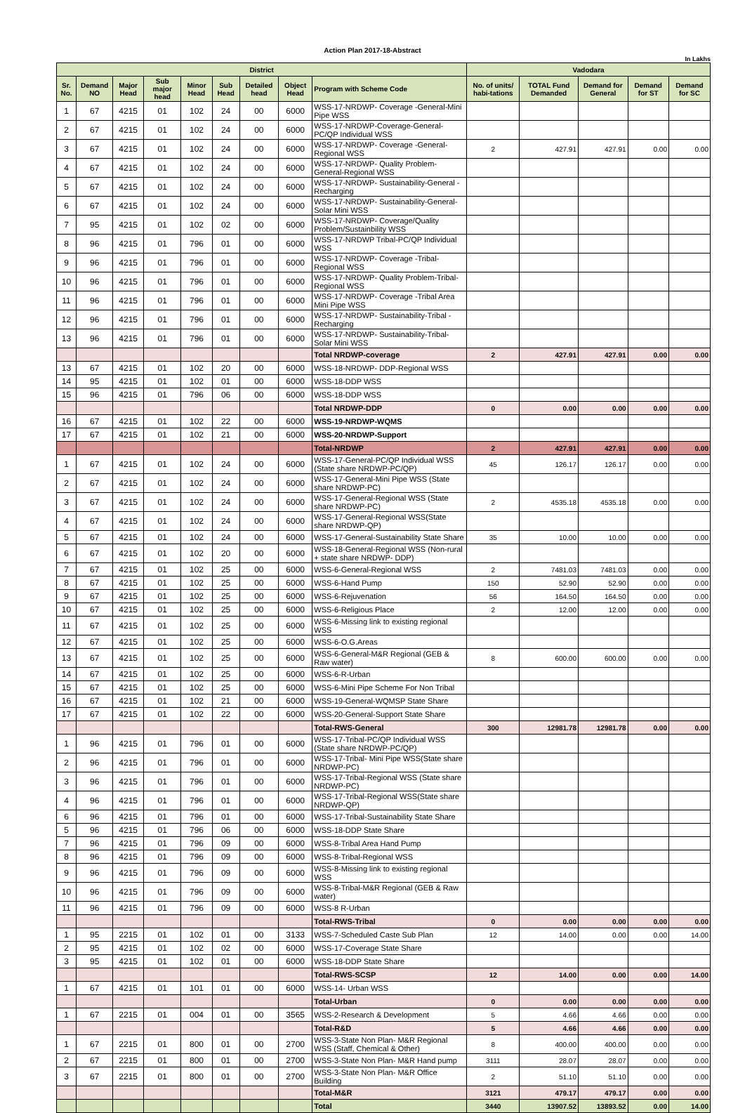Action Plan 2017-18-Abstract
In Lakhs
| District | | | | | | | | | Vadodara | | | | |
| --- | --- | --- | --- | --- | --- | --- | --- | --- | --- | --- | --- | --- | --- |
| Sr. No. | Demand NO | Major Head | Sub major head | Minor Head | Sub Head | Detailed head | Object Head | Program with Scheme Code | No. of units/ habi-tations | TOTAL Fund Demanded | Demand for General | Demand for ST | Demand for SC |
| 1 | 67 | 4215 | 01 | 102 | 24 | 00 | 6000 | WSS-17-NRDWP- Coverage -General-Mini Pipe WSS | | | | | |
| 2 | 67 | 4215 | 01 | 102 | 24 | 00 | 6000 | WSS-17-NRDWP-Coverage-General-PC/QP Individual WSS | | | | | |
| 3 | 67 | 4215 | 01 | 102 | 24 | 00 | 6000 | WSS-17-NRDWP- Coverage -General-Regional WSS | 2 | 427.91 | 427.91 | 0.00 | 0.00 |
| 4 | 67 | 4215 | 01 | 102 | 24 | 00 | 6000 | WSS-17-NRDWP- Quality Problem-General-Regional WSS | | | | | |
| 5 | 67 | 4215 | 01 | 102 | 24 | 00 | 6000 | WSS-17-NRDWP- Sustainability-General -Recharging | | | | | |
| 6 | 67 | 4215 | 01 | 102 | 24 | 00 | 6000 | WSS-17-NRDWP- Sustainability-General-Solar Mini WSS | | | | | |
| 7 | 95 | 4215 | 01 | 102 | 02 | 00 | 6000 | WSS-17-NRDWP- Coverage/Quality Problem/Sustainbility WSS | | | | | |
| 8 | 96 | 4215 | 01 | 796 | 01 | 00 | 6000 | WSS-17-NRDWP Tribal-PC/QP Individual WSS | | | | | |
| 9 | 96 | 4215 | 01 | 796 | 01 | 00 | 6000 | WSS-17-NRDWP- Coverage -Tribal-Regional WSS | | | | | |
| 10 | 96 | 4215 | 01 | 796 | 01 | 00 | 6000 | WSS-17-NRDWP- Quality Problem-Tribal-Regional WSS | | | | | |
| 11 | 96 | 4215 | 01 | 796 | 01 | 00 | 6000 | WSS-17-NRDWP- Coverage -Tribal Area Mini Pipe WSS | | | | | |
| 12 | 96 | 4215 | 01 | 796 | 01 | 00 | 6000 | WSS-17-NRDWP- Sustainability-Tribal -Recharging | | | | | |
| 13 | 96 | 4215 | 01 | 796 | 01 | 00 | 6000 | WSS-17-NRDWP- Sustainability-Tribal-Solar Mini WSS | | | | | |
| | | | | | | | | Total NRDWP-coverage | 2 | 427.91 | 427.91 | 0.00 | 0.00 |
| 13 | 67 | 4215 | 01 | 102 | 20 | 00 | 6000 | WSS-18-NRDWP- DDP-Regional WSS | | | | | |
| 14 | 95 | 4215 | 01 | 102 | 01 | 00 | 6000 | WSS-18-DDP WSS | | | | | |
| 15 | 96 | 4215 | 01 | 796 | 06 | 00 | 6000 | WSS-18-DDP WSS | | | | | |
| | | | | | | | | Total NRDWP-DDP | 0 | 0.00 | 0.00 | 0.00 | 0.00 |
| 16 | 67 | 4215 | 01 | 102 | 22 | 00 | 6000 | WSS-19-NRDWP-WQMS | | | | | |
| 17 | 67 | 4215 | 01 | 102 | 21 | 00 | 6000 | WSS-20-NRDWP-Support | | | | | |
| | | | | | | | | Total-NRDWP | 2 | 427.91 | 427.91 | 0.00 | 0.00 |
| 1 | 67 | 4215 | 01 | 102 | 24 | 00 | 6000 | WSS-17-General-PC/QP Individual WSS (State share NRDWP-PC/QP) | 45 | 126.17 | 126.17 | 0.00 | 0.00 |
| 2 | 67 | 4215 | 01 | 102 | 24 | 00 | 6000 | WSS-17-General-Mini Pipe WSS (State share NRDWP-PC) | | | | | |
| 3 | 67 | 4215 | 01 | 102 | 24 | 00 | 6000 | WSS-17-General-Regional WSS (State share NRDWP-PC) | 2 | 4535.18 | 4535.18 | 0.00 | 0.00 |
| 4 | 67 | 4215 | 01 | 102 | 24 | 00 | 6000 | WSS-17-General-Regional WSS(State share NRDWP-QP) | | | | | |
| 5 | 67 | 4215 | 01 | 102 | 24 | 00 | 6000 | WSS-17-General-Sustainability State Share | 35 | 10.00 | 10.00 | 0.00 | 0.00 |
| 6 | 67 | 4215 | 01 | 102 | 20 | 00 | 6000 | WSS-18-General-Regional WSS (Non-rural + state share NRDWP- DDP) | | | | | |
| 7 | 67 | 4215 | 01 | 102 | 25 | 00 | 6000 | WSS-6-General-Regional WSS | 2 | 7481.03 | 7481.03 | 0.00 | 0.00 |
| 8 | 67 | 4215 | 01 | 102 | 25 | 00 | 6000 | WSS-6-Hand Pump | 150 | 52.90 | 52.90 | 0.00 | 0.00 |
| 9 | 67 | 4215 | 01 | 102 | 25 | 00 | 6000 | WSS-6-Rejuvenation | 56 | 164.50 | 164.50 | 0.00 | 0.00 |
| 10 | 67 | 4215 | 01 | 102 | 25 | 00 | 6000 | WSS-6-Religious Place | 2 | 12.00 | 12.00 | 0.00 | 0.00 |
| 11 | 67 | 4215 | 01 | 102 | 25 | 00 | 6000 | WSS-6-Missing link to existing regional WSS | | | | | |
| 12 | 67 | 4215 | 01 | 102 | 25 | 00 | 6000 | WSS-6-O.G.Areas | | | | | |
| 13 | 67 | 4215 | 01 | 102 | 25 | 00 | 6000 | WSS-6-General-M&R Regional (GEB & Raw water) | 8 | 600.00 | 600.00 | 0.00 | 0.00 |
| 14 | 67 | 4215 | 01 | 102 | 25 | 00 | 6000 | WSS-6-R-Urban | | | | | |
| 15 | 67 | 4215 | 01 | 102 | 25 | 00 | 6000 | WSS-6-Mini Pipe Scheme For Non Tribal | | | | | |
| 16 | 67 | 4215 | 01 | 102 | 21 | 00 | 6000 | WSS-19-General-WQMSP State Share | | | | | |
| 17 | 67 | 4215 | 01 | 102 | 22 | 00 | 6000 | WSS-20-General-Support State Share | | | | | |
| | | | | | | | | Total-RWS-General | 300 | 12981.78 | 12981.78 | 0.00 | 0.00 |
| 1 | 96 | 4215 | 01 | 796 | 01 | 00 | 6000 | WSS-17-Tribal-PC/QP Individual WSS (State share NRDWP-PC/QP) | | | | | |
| 2 | 96 | 4215 | 01 | 796 | 01 | 00 | 6000 | WSS-17-Tribal- Mini Pipe WSS(State share NRDWP-PC) | | | | | |
| 3 | 96 | 4215 | 01 | 796 | 01 | 00 | 6000 | WSS-17-Tribal-Regional WSS (State share NRDWP-PC) | | | | | |
| 4 | 96 | 4215 | 01 | 796 | 01 | 00 | 6000 | WSS-17-Tribal-Regional WSS(State share NRDWP-QP) | | | | | |
| 6 | 96 | 4215 | 01 | 796 | 01 | 00 | 6000 | WSS-17-Tribal-Sustainability State Share | | | | | |
| 5 | 96 | 4215 | 01 | 796 | 06 | 00 | 6000 | WSS-18-DDP State Share | | | | | |
| 7 | 96 | 4215 | 01 | 796 | 09 | 00 | 6000 | WSS-8-Tribal Area Hand Pump | | | | | |
| 8 | 96 | 4215 | 01 | 796 | 09 | 00 | 6000 | WSS-8-Tribal-Regional WSS | | | | | |
| 9 | 96 | 4215 | 01 | 796 | 09 | 00 | 6000 | WSS-8-Missing link to existing regional WSS | | | | | |
| 10 | 96 | 4215 | 01 | 796 | 09 | 00 | 6000 | WSS-8-Tribal-M&R Regional (GEB & Raw water) | | | | | |
| 11 | 96 | 4215 | 01 | 796 | 09 | 00 | 6000 | WSS-8 R-Urban | | | | | |
| | | | | | | | | Total-RWS-Tribal | 0 | 0.00 | 0.00 | 0.00 | 0.00 |
| 1 | 95 | 2215 | 01 | 102 | 01 | 00 | 3133 | WSS-7-Scheduled Caste Sub Plan | 12 | 14.00 | 0.00 | 0.00 | 14.00 |
| 2 | 95 | 4215 | 01 | 102 | 02 | 00 | 6000 | WSS-17-Coverage State Share | | | | | |
| 3 | 95 | 4215 | 01 | 102 | 01 | 00 | 6000 | WSS-18-DDP State Share | | | | | |
| | | | | | | | | Total-RWS-SCSP | 12 | 14.00 | 0.00 | 0.00 | 14.00 |
| 1 | 67 | 4215 | 01 | 101 | 01 | 00 | 6000 | WSS-14- Urban WSS | | | | | |
| | | | | | | | | Total-Urban | 0 | 0.00 | 0.00 | 0.00 | 0.00 |
| 1 | 67 | 2215 | 01 | 004 | 01 | 00 | 3565 | WSS-2-Research & Development | 5 | 4.66 | 4.66 | 0.00 | 0.00 |
| | | | | | | | | Total-R&D | 5 | 4.66 | 4.66 | 0.00 | 0.00 |
| 1 | 67 | 2215 | 01 | 800 | 01 | 00 | 2700 | WSS-3-State Non Plan- M&R Regional WSS (Staff, Chemical & Other) | 8 | 400.00 | 400.00 | 0.00 | 0.00 |
| 2 | 67 | 2215 | 01 | 800 | 01 | 00 | 2700 | WSS-3-State Non Plan- M&R Hand pump | 3111 | 28.07 | 28.07 | 0.00 | 0.00 |
| 3 | 67 | 2215 | 01 | 800 | 01 | 00 | 2700 | WSS-3-State Non Plan- M&R Office Building | 2 | 51.10 | 51.10 | 0.00 | 0.00 |
| | | | | | | | | Total-M&R | 3121 | 479.17 | 479.17 | 0.00 | 0.00 |
| | | | | | | | | Total | 3440 | 13907.52 | 13893.52 | 0.00 | 14.00 |